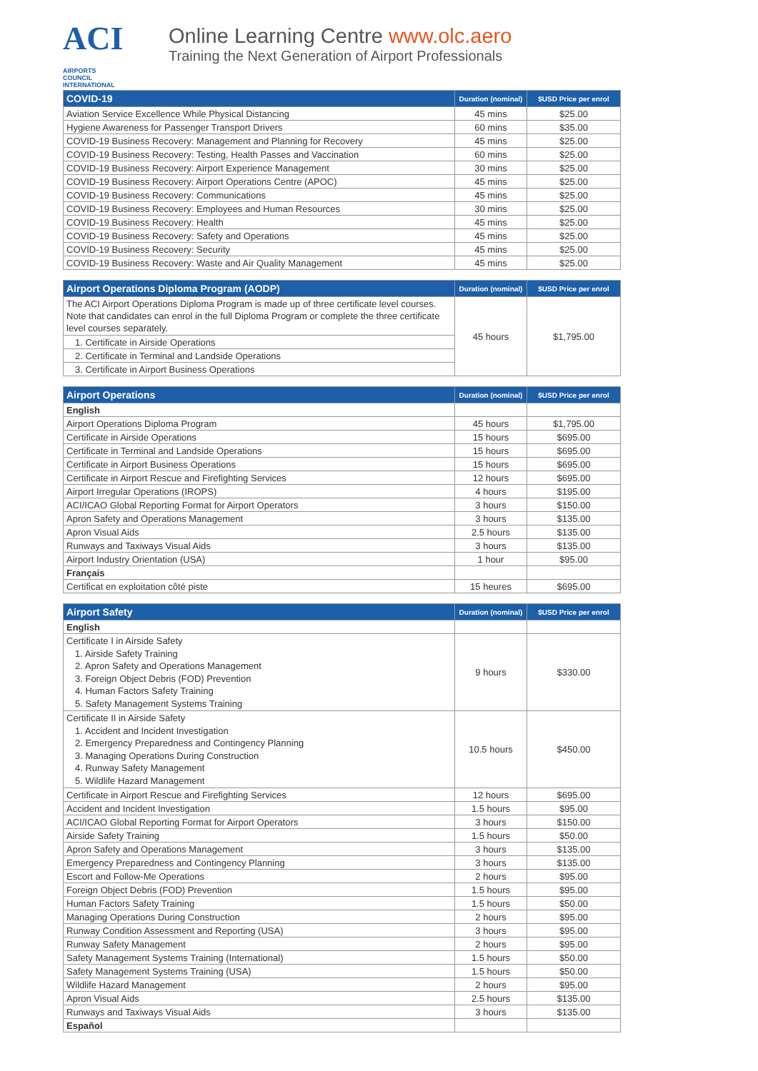ACI
AIRPORTS COUNCIL INTERNATIONAL
Online Learning Centre www.olc.aero
Training the Next Generation of Airport Professionals
| COVID-19 | Duration (nominal) | $USD Price per enrol |
| --- | --- | --- |
| Aviation Service Excellence While Physical Distancing | 45 mins | $25.00 |
| Hygiene Awareness for Passenger Transport Drivers | 60 mins | $35.00 |
| COVID-19 Business Recovery: Management and Planning for Recovery | 45 mins | $25.00 |
| COVID-19 Business Recovery: Testing, Health Passes and Vaccination | 60 mins | $25.00 |
| COVID-19 Business Recovery: Airport Experience Management | 30 mins | $25.00 |
| COVID-19 Business Recovery: Airport Operations Centre (APOC) | 45 mins | $25.00 |
| COVID-19 Business Recovery: Communications | 45 mins | $25.00 |
| COVID-19 Business Recovery: Employees and Human Resources | 30 mins | $25.00 |
| COVID-19 Business Recovery: Health | 45 mins | $25.00 |
| COVID-19 Business Recovery: Safety and Operations | 45 mins | $25.00 |
| COVID-19 Business Recovery: Security | 45 mins | $25.00 |
| COVID-19 Business Recovery: Waste and Air Quality Management | 45 mins | $25.00 |
| Airport Operations Diploma Program (AODP) | Duration (nominal) | $USD Price per enrol |
| --- | --- | --- |
| The ACI Airport Operations Diploma Program is made up of three certificate level courses. Note that candidates can enrol in the full Diploma Program or complete the three certificate level courses separately. | 45 hours | $1,795.00 |
| 1. Certificate in Airside Operations | | |
| 2. Certificate in Terminal and Landside Operations | | |
| 3. Certificate in Airport Business Operations | | |
| Airport Operations | Duration (nominal) | $USD Price per enrol |
| --- | --- | --- |
| English | | |
| Airport Operations Diploma Program | 45 hours | $1,795.00 |
| Certificate in Airside Operations | 15 hours | $695.00 |
| Certificate in Terminal and Landside Operations | 15 hours | $695.00 |
| Certificate in Airport Business Operations | 15 hours | $695.00 |
| Certificate in Airport Rescue and Firefighting Services | 12 hours | $695.00 |
| Airport Irregular Operations (IROPS) | 4 hours | $195.00 |
| ACI/ICAO Global Reporting Format for Airport Operators | 3 hours | $150.00 |
| Apron Safety and Operations Management | 3 hours | $135.00 |
| Apron Visual Aids | 2.5 hours | $135.00 |
| Runways and Taxiways Visual Aids | 3 hours | $135.00 |
| Airport Industry Orientation (USA) | 1 hour | $95.00 |
| Français | | |
| Certificat en exploitation côté piste | 15 heures | $695.00 |
| Airport Safety | Duration (nominal) | $USD Price per enrol |
| --- | --- | --- |
| English | | |
| Certificate I in Airside Safety 1. Airside Safety Training 2. Apron Safety and Operations Management 3. Foreign Object Debris (FOD) Prevention 4. Human Factors Safety Training 5. Safety Management Systems Training | 9 hours | $330.00 |
| Certificate II in Airside Safety 1. Accident and Incident Investigation 2. Emergency Preparedness and Contingency Planning 3. Managing Operations During Construction 4. Runway Safety Management 5. Wildlife Hazard Management | 10.5 hours | $450.00 |
| Certificate in Airport Rescue and Firefighting Services | 12 hours | $695.00 |
| Accident and Incident Investigation | 1.5 hours | $95.00 |
| ACI/ICAO Global Reporting Format for Airport Operators | 3 hours | $150.00 |
| Airside Safety Training | 1.5 hours | $50.00 |
| Apron Safety and Operations Management | 3 hours | $135.00 |
| Emergency Preparedness and Contingency Planning | 3 hours | $135.00 |
| Escort and Follow-Me Operations | 2 hours | $95.00 |
| Foreign Object Debris (FOD) Prevention | 1.5 hours | $95.00 |
| Human Factors Safety Training | 1.5 hours | $50.00 |
| Managing Operations During Construction | 2 hours | $95.00 |
| Runway Condition Assessment and Reporting (USA) | 3 hours | $95.00 |
| Runway Safety Management | 2 hours | $95.00 |
| Safety Management Systems Training (International) | 1.5 hours | $50.00 |
| Safety Management Systems Training (USA) | 1.5 hours | $50.00 |
| Wildlife Hazard Management | 2 hours | $95.00 |
| Apron Visual Aids | 2.5 hours | $135.00 |
| Runways and Taxiways Visual Aids | 3 hours | $135.00 |
| Español | | |